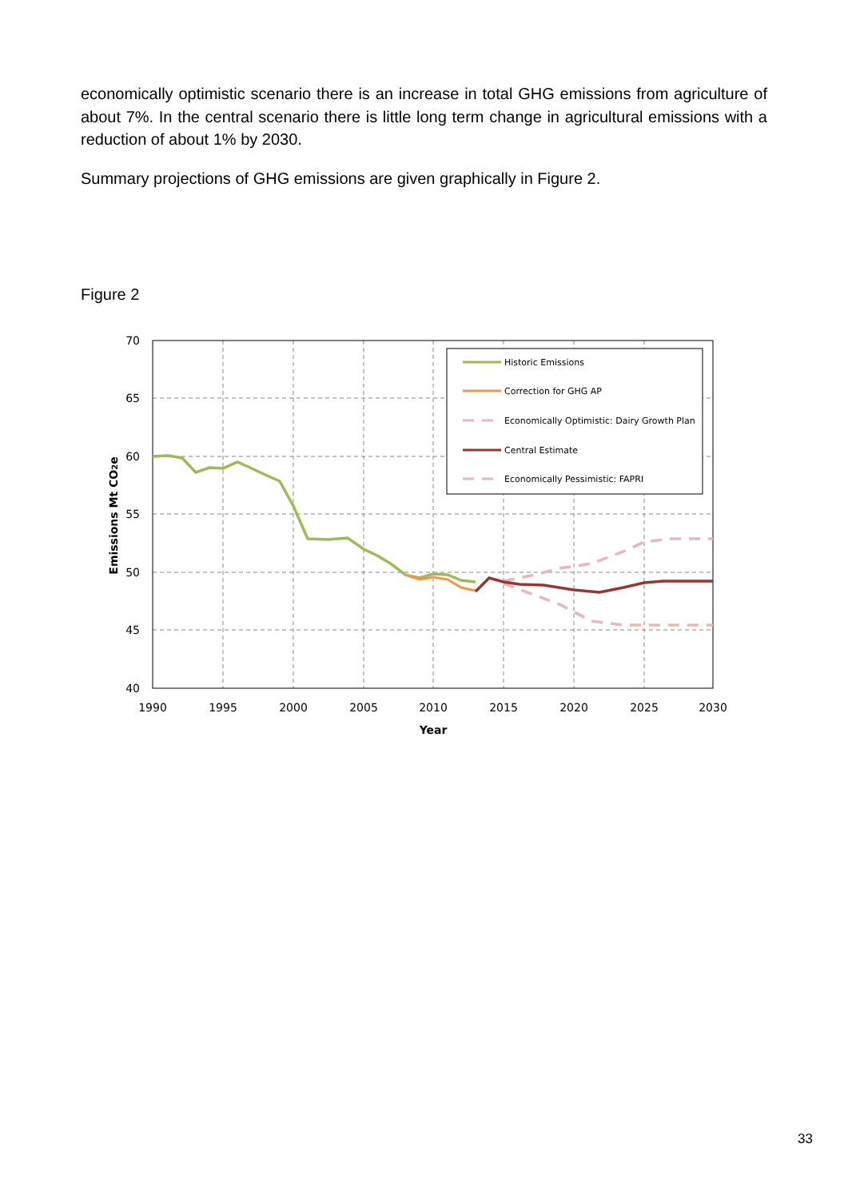economically optimistic scenario there is an increase in total GHG emissions from agriculture of about 7%. In the central scenario there is little long term change in agricultural emissions with a reduction of about 1% by 2030.
Summary projections of GHG emissions are given graphically in Figure 2.
Figure 2
70
65
60
55
50
45
40
1990
1995
2000
2005
2010
2015
2020
2025
2030
Year
Emissions Mt CO2e
Historic Emissions
Correction for GHG AP
Economically Optimistic: Dairy Growth Plan
Central Estimate
Economically Pessimistic: FAPRI
33